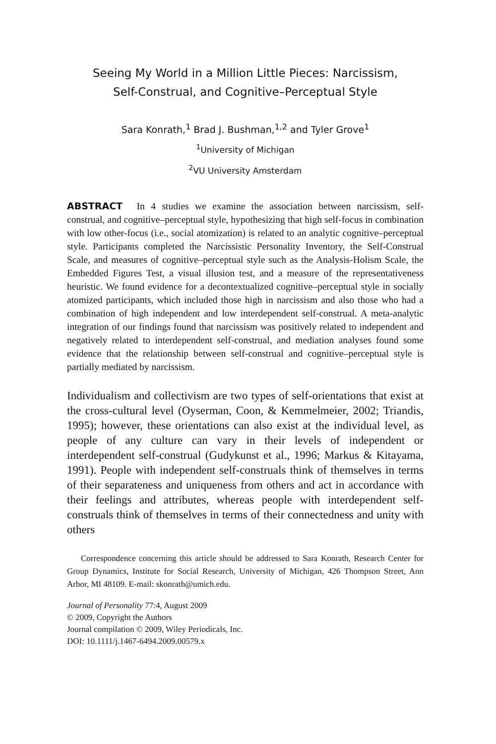Seeing My World in a Million Little Pieces: Narcissism,
Self-Construal, and Cognitive–Perceptual Style
Sara Konrath,<sup>1</sup> Brad J. Bushman,<sup>1,2</sup> and Tyler Grove<sup>1</sup>
<sup>1</sup> University of Michigan
<sup>2</sup> VU University Amsterdam
ABSTRACT In 4 studies we examine the association between narcissism, self-construal, and cognitive–perceptual style, hypothesizing that high self-focus in combination with low other-focus (i.e., social atomization) is related to an analytic cognitive–perceptual style. Participants completed the Narcissistic Personality Inventory, the Self-Construal Scale, and measures of cognitive–perceptual style such as the Analysis-Holism Scale, the Embedded Figures Test, a visual illusion test, and a measure of the representativeness heuristic. We found evidence for a decontextualized cognitive–perceptual style in socially atomized participants, which included those high in narcissism and also those who had a combination of high independent and low interdependent self-construal. A meta-analytic integration of our findings found that narcissism was positively related to independent and negatively related to interdependent self-construal, and mediation analyses found some evidence that the relationship between self-construal and cognitive–perceptual style is partially mediated by narcissism.
Individualism and collectivism are two types of self-orientations that exist at the cross-cultural level (Oyserman, Coon, & Kemmelmeier, 2002; Triandis, 1995); however, these orientations can also exist at the individual level, as people of any culture can vary in their levels of independent or interdependent self-construal (Gudykunst et al., 1996; Markus & Kitayama, 1991). People with independent self-construals think of themselves in terms of their separateness and uniqueness from others and act in accordance with their feelings and attributes, whereas people with interdependent self-construals think of themselves in terms of their connectedness and unity with others
Correspondence concerning this article should be addressed to Sara Konrath, Research Center for Group Dynamics, Institute for Social Research, University of Michigan, 426 Thompson Street, Ann Arbor, MI 48109. E-mail: skonrath@umich.edu.
Journal of Personality 77:4, August 2009
© 2009, Copyright the Authors
Journal compilation © 2009, Wiley Periodicals, Inc.
DOI: 10.1111/j.1467-6494.2009.00579.x